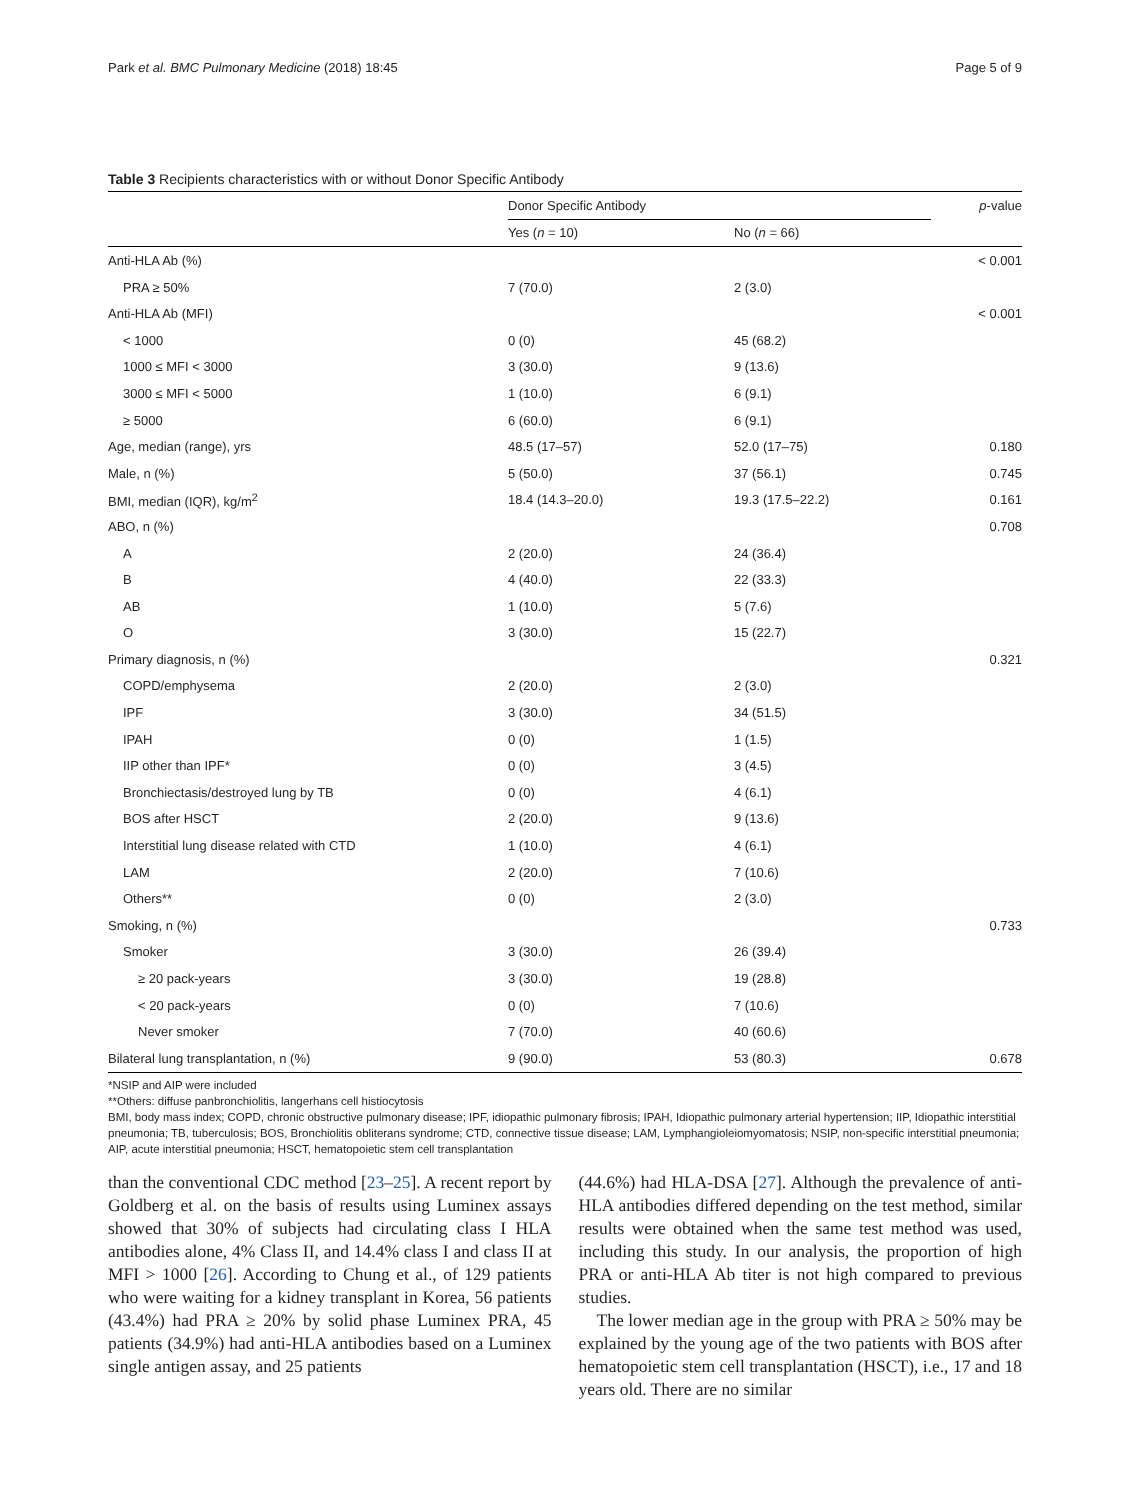Park et al. BMC Pulmonary Medicine (2018) 18:45 Page 5 of 9
Table 3 Recipients characteristics with or without Donor Specific Antibody
| | Donor Specific Antibody | | p -value |
| --- | --- | --- | --- |
| | Yes ( n = 10) | No ( n = 66) | |
| Anti-HLA Ab (%) | | | < 0.001 |
| PRA ≥ 50% | 7 (70.0) | 2 (3.0) | |
| Anti-HLA Ab (MFI) | | | < 0.001 |
| < 1000 | 0 (0) | 45 (68.2) | |
| 1000 ≤ MFI < 3000 | 3 (30.0) | 9 (13.6) | |
| 3000 ≤ MFI < 5000 | 1 (10.0) | 6 (9.1) | |
| ≥ 5000 | 6 (60.0) | 6 (9.1) | |
| Age, median (range), yrs | 48.5 (17–57) | 52.0 (17–75) | 0.180 |
| Male, n (%) | 5 (50.0) | 37 (56.1) | 0.745 |
| BMI, median (IQR), kg/m<sup>2</sup> | 18.4 (14.3–20.0) | 19.3 (17.5–22.2) | 0.161 |
| ABO, n (%) | | | 0.708 |
| A | 2 (20.0) | 24 (36.4) | |
| B | 4 (40.0) | 22 (33.3) | |
| AB | 1 (10.0) | 5 (7.6) | |
| O | 3 (30.0) | 15 (22.7) | |
| Primary diagnosis, n (%) | | | 0.321 |
| COPD/emphysema | 2 (20.0) | 2 (3.0) | |
| IPF | 3 (30.0) | 34 (51.5) | |
| IPAH | 0 (0) | 1 (1.5) | |
| IIP other than IPF* | 0 (0) | 3 (4.5) | |
| Bronchiectasis/destroyed lung by TB | 0 (0) | 4 (6.1) | |
| BOS after HSCT | 2 (20.0) | 9 (13.6) | |
| Interstitial lung disease related with CTD | 1 (10.0) | 4 (6.1) | |
| LAM | 2 (20.0) | 7 (10.6) | |
| Others** | 0 (0) | 2 (3.0) | |
| Smoking, n (%) | | | 0.733 |
| Smoker | 3 (30.0) | 26 (39.4) | |
| ≥ 20 pack-years | 3 (30.0) | 19 (28.8) | |
| < 20 pack-years | 0 (0) | 7 (10.6) | |
| Never smoker | 7 (70.0) | 40 (60.6) | |
| Bilateral lung transplantation, n (%) | 9 (90.0) | 53 (80.3) | 0.678 |
*NSIP and AIP were included
**Others: diffuse panbronchiolitis, langerhans cell histiocytosis
BMI, body mass index; COPD, chronic obstructive pulmonary disease; IPF, idiopathic pulmonary fibrosis; IPAH, Idiopathic pulmonary arterial hypertension; IIP, Idiopathic interstitial pneumonia; TB, tuberculosis; BOS, Bronchiolitis obliterans syndrome; CTD, connective tissue disease; LAM, Lymphangioleiomyomatosis; NSIP, non-specific interstitial pneumonia; AIP, acute interstitial pneumonia; HSCT, hematopoietic stem cell transplantation
than the conventional CDC method [23–25]. A recent report by Goldberg et al. on the basis of results using Luminex assays showed that 30% of subjects had circulating class I HLA antibodies alone, 4% Class II, and 14.4% class I and class II at MFI > 1000 [26]. According to Chung et al., of 129 patients who were waiting for a kidney transplant in Korea, 56 patients (43.4%) had PRA ≥ 20% by solid phase Luminex PRA, 45 patients (34.9%) had anti-HLA antibodies based on a Luminex single antigen assay, and 25 patients
(44.6%) had HLA-DSA [27]. Although the prevalence of anti-HLA antibodies differed depending on the test method, similar results were obtained when the same test method was used, including this study. In our analysis, the proportion of high PRA or anti-HLA Ab titer is not high compared to previous studies.
The lower median age in the group with PRA ≥ 50% may be explained by the young age of the two patients with BOS after hematopoietic stem cell transplantation (HSCT), i.e., 17 and 18 years old. There are no similar